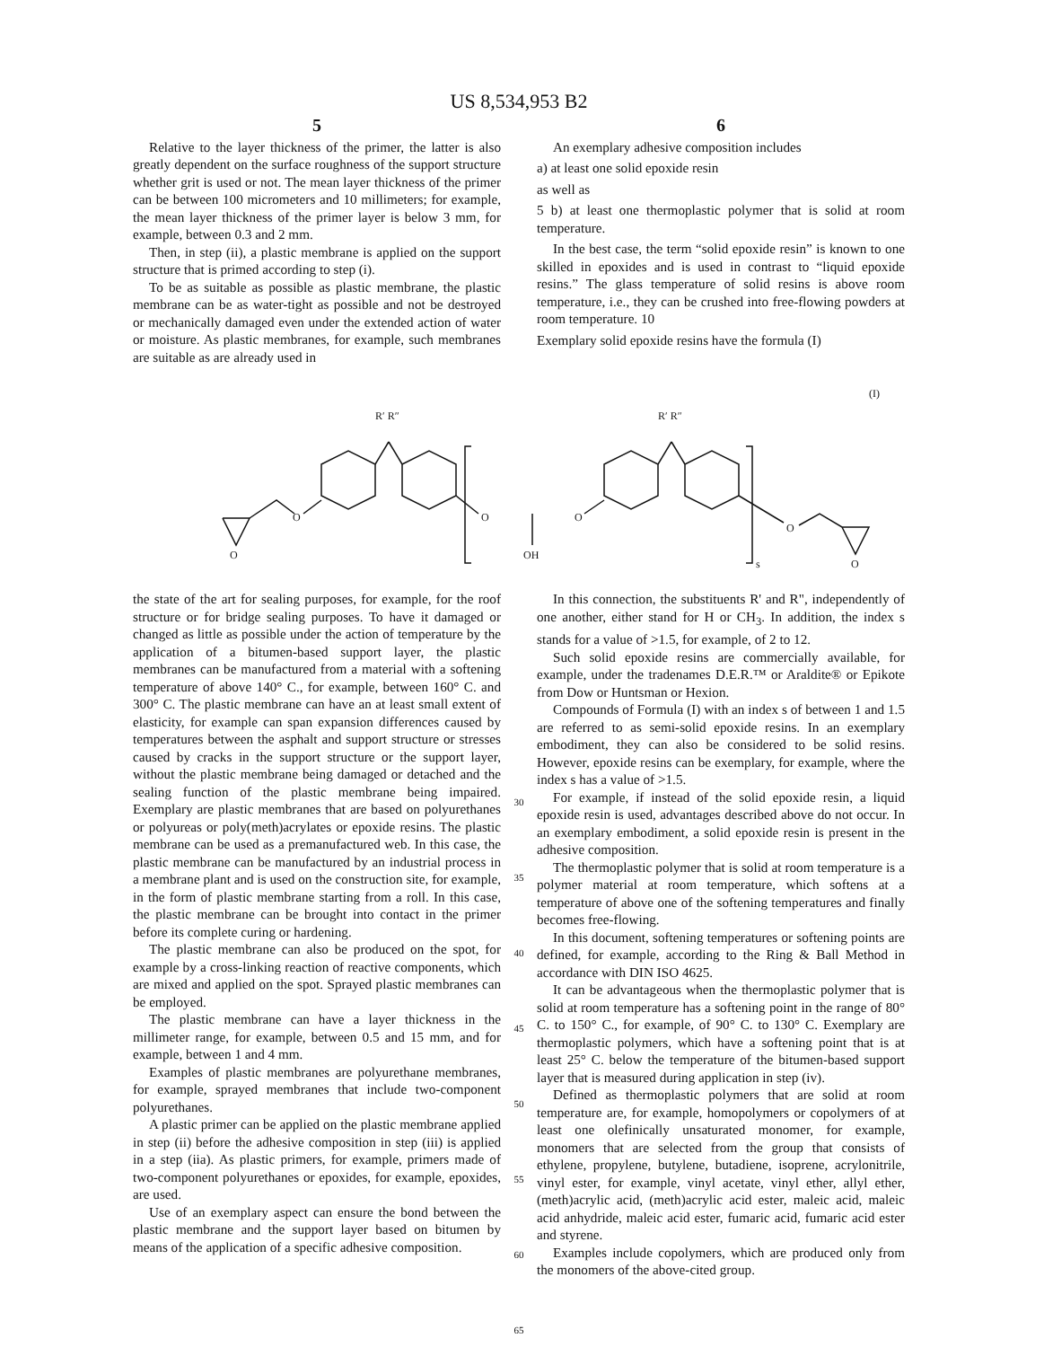US 8,534,953 B2
5
Relative to the layer thickness of the primer, the latter is also greatly dependent on the surface roughness of the support structure whether grit is used or not. The mean layer thickness of the primer can be between 100 micrometers and 10 millimeters; for example, the mean layer thickness of the primer layer is below 3 mm, for example, between 0.3 and 2 mm.
Then, in step (ii), a plastic membrane is applied on the support structure that is primed according to step (i).
To be as suitable as possible as plastic membrane, the plastic membrane can be as water-tight as possible and not be destroyed or mechanically damaged even under the extended action of water or moisture. As plastic membranes, for example, such membranes are suitable as are already used in
6
An exemplary adhesive composition includes
a) at least one solid epoxide resin
as well as
5 b) at least one thermoplastic polymer that is solid at room temperature.
In the best case, the term “solid epoxide resin” is known to one skilled in epoxides and is used in contrast to “liquid epoxide resins.” The glass temperature of solid resins is above room temperature, i.e., they can be crushed into free-flowing powders at room temperature. 10
Exemplary solid epoxide resins have the formula (I)
(I)
O
O
R′ R″
O
OH
O
R′ R″
s
O
O
the state of the art for sealing purposes, for example, for the roof structure or for bridge sealing purposes. To have it damaged or changed as little as possible under the action of temperature by the application of a bitumen-based support layer, the plastic membranes can be manufactured from a material with a softening temperature of above 140° C., for example, between 160° C. and 300° C. The plastic membrane can have an at least small extent of elasticity, for example can span expansion differences caused by temperatures between the asphalt and support structure or stresses caused by cracks in the support structure or the support layer, without the plastic membrane being damaged or detached and the sealing function of the plastic membrane being impaired. Exemplary are plastic membranes that are based on polyurethanes or polyureas or poly(meth)acrylates or epoxide resins. The plastic membrane can be used as a premanufactured web. In this case, the plastic membrane can be manufactured by an industrial process in a membrane plant and is used on the construction site, for example, in the form of plastic membrane starting from a roll. In this case, the plastic membrane can be brought into contact in the primer before its complete curing or hardening.
The plastic membrane can also be produced on the spot, for example by a cross-linking reaction of reactive components, which are mixed and applied on the spot. Sprayed plastic membranes can be employed.
The plastic membrane can have a layer thickness in the millimeter range, for example, between 0.5 and 15 mm, and for example, between 1 and 4 mm.
Examples of plastic membranes are polyurethane membranes, for example, sprayed membranes that include two-component polyurethanes.
A plastic primer can be applied on the plastic membrane applied in step (ii) before the adhesive composition in step (iii) is applied in a step (iia). As plastic primers, for example, primers made of two-component polyurethanes or epoxides, for example, epoxides, are used.
Use of an exemplary aspect can ensure the bond between the plastic membrane and the support layer based on bitumen by means of the application of a specific adhesive composition.
30
35
40
45
50
55
60
65
In this connection, the substituents R' and R", independently of one another, either stand for H or CH<sub>3</sub>. In addition, the index s stands for a value of >1.5, for example, of 2 to 12.
Such solid epoxide resins are commercially available, for example, under the tradenames D.E.R.™ or Araldite® or Epikote from Dow or Huntsman or Hexion.
Compounds of Formula (I) with an index s of between 1 and 1.5 are referred to as semi-solid epoxide resins. In an exemplary embodiment, they can also be considered to be solid resins. However, epoxide resins can be exemplary, for example, where the index s has a value of >1.5.
For example, if instead of the solid epoxide resin, a liquid epoxide resin is used, advantages described above do not occur. In an exemplary embodiment, a solid epoxide resin is present in the adhesive composition.
The thermoplastic polymer that is solid at room temperature is a polymer material at room temperature, which softens at a temperature of above one of the softening temperatures and finally becomes free-flowing.
In this document, softening temperatures or softening points are defined, for example, according to the Ring & Ball Method in accordance with DIN ISO 4625.
It can be advantageous when the thermoplastic polymer that is solid at room temperature has a softening point in the range of 80° C. to 150° C., for example, of 90° C. to 130° C. Exemplary are thermoplastic polymers, which have a softening point that is at least 25° C. below the temperature of the bitumen-based support layer that is measured during application in step (iv).
Defined as thermoplastic polymers that are solid at room temperature are, for example, homopolymers or copolymers of at least one olefinically unsaturated monomer, for example, monomers that are selected from the group that consists of ethylene, propylene, butylene, butadiene, isoprene, acrylonitrile, vinyl ester, for example, vinyl acetate, vinyl ether, allyl ether, (meth)acrylic acid, (meth)acrylic acid ester, maleic acid, maleic acid anhydride, maleic acid ester, fumaric acid, fumaric acid ester and styrene.
Examples include copolymers, which are produced only from the monomers of the above-cited group.